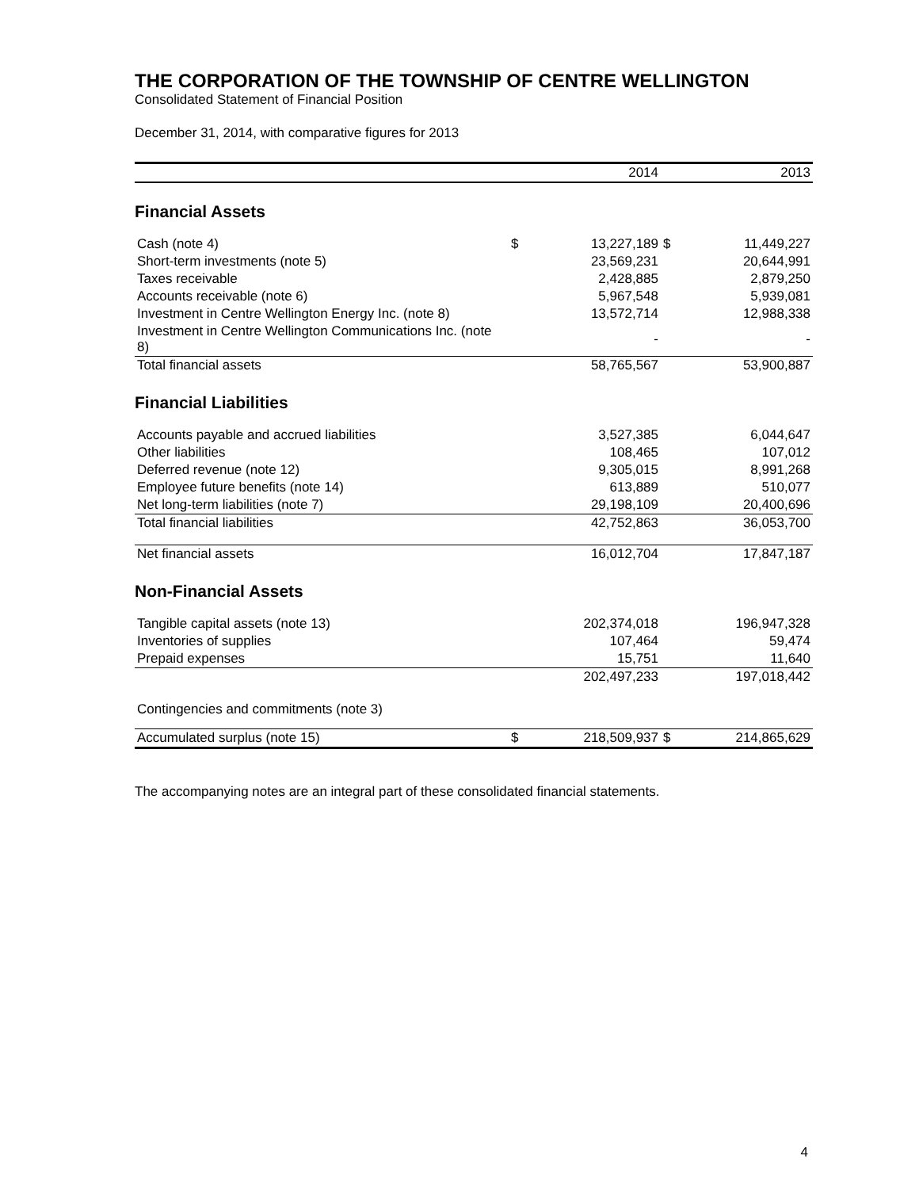THE CORPORATION OF THE TOWNSHIP OF CENTRE WELLINGTON
Consolidated Statement of Financial Position
December 31, 2014, with comparative figures for 2013
| | 2014 | | 2013 | |
| --- | --- | --- | --- | --- |
| Financial Assets | | | | |
| Cash (note 4) | $ | 13,227,189 | $ | 11,449,227 |
| Short-term investments (note 5) | | 23,569,231 | | 20,644,991 |
| Taxes receivable | | 2,428,885 | | 2,879,250 |
| Accounts receivable (note 6) | | 5,967,548 | | 5,939,081 |
| Investment in Centre Wellington Energy Inc. (note 8) | | 13,572,714 | | 12,988,338 |
| Investment in Centre Wellington Communications Inc. (note 8) | | - | | - |
| Total financial assets | | 58,765,567 | | 53,900,887 |
| Financial Liabilities | | | | |
| Accounts payable and accrued liabilities | | 3,527,385 | | 6,044,647 |
| Other liabilities | | 108,465 | | 107,012 |
| Deferred revenue (note 12) | | 9,305,015 | | 8,991,268 |
| Employee future benefits (note 14) | | 613,889 | | 510,077 |
| Net long-term liabilities (note 7) | | 29,198,109 | | 20,400,696 |
| Total financial liabilities | | 42,752,863 | | 36,053,700 |
| Net financial assets | | 16,012,704 | | 17,847,187 |
| Non-Financial Assets | | | | |
| Tangible capital assets (note 13) | | 202,374,018 | | 196,947,328 |
| Inventories of supplies | | 107,464 | | 59,474 |
| Prepaid expenses | | 15,751 | | 11,640 |
| | | 202,497,233 | | 197,018,442 |
| Contingencies and commitments (note 3) | | | | |
| Accumulated surplus (note 15) | $ | 218,509,937 | $ | 214,865,629 |
The accompanying notes are an integral part of these consolidated financial statements.
4